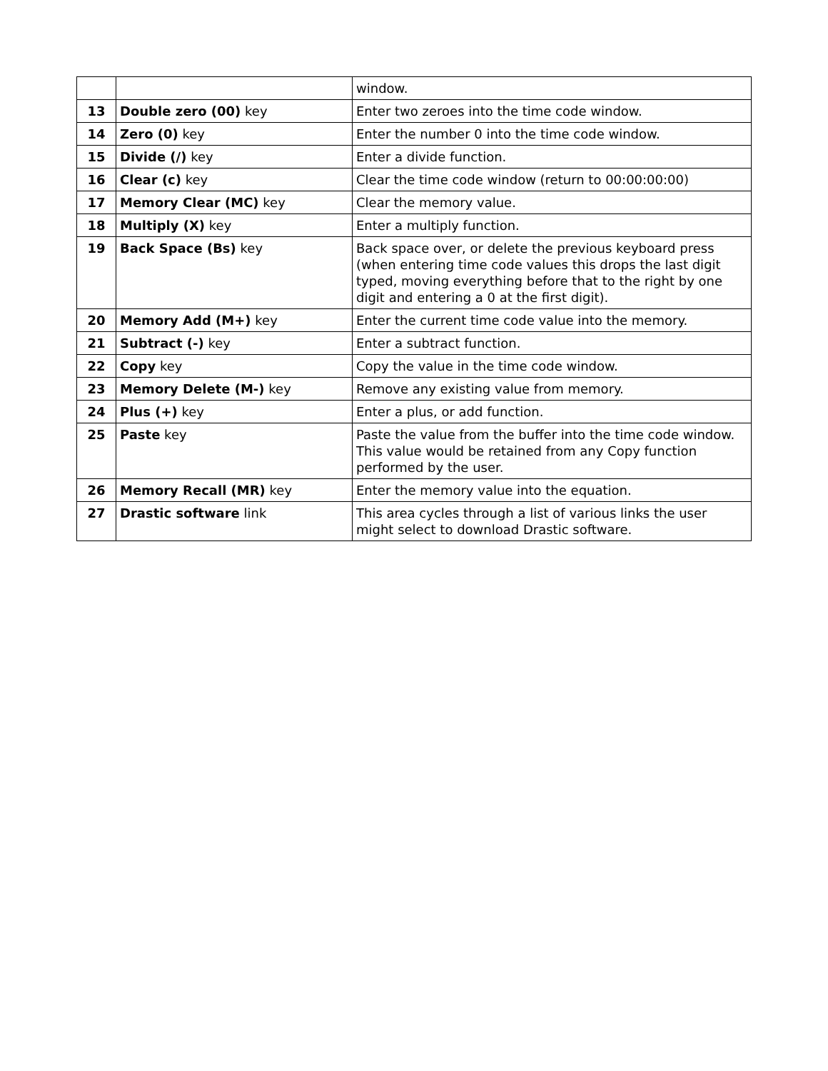| | | window. |
| 13 | Double zero (00) key | Enter two zeroes into the time code window. |
| 14 | Zero (0) key | Enter the number 0 into the time code window. |
| 15 | Divide (/) key | Enter a divide function. |
| 16 | Clear (c) key | Clear the time code window (return to 00:00:00:00) |
| 17 | Memory Clear (MC) key | Clear the memory value. |
| 18 | Multiply (X) key | Enter a multiply function. |
| 19 | Back Space (Bs) key | Back space over, or delete the previous keyboard press (when entering time code values this drops the last digit typed, moving everything before that to the right by one digit and entering a 0 at the first digit). |
| 20 | Memory Add (M+) key | Enter the current time code value into the memory. |
| 21 | Subtract (-) key | Enter a subtract function. |
| 22 | Copy key | Copy the value in the time code window. |
| 23 | Memory Delete (M-) key | Remove any existing value from memory. |
| 24 | Plus (+) key | Enter a plus, or add function. |
| 25 | Paste key | Paste the value from the buffer into the time code window. This value would be retained from any Copy function performed by the user. |
| 26 | Memory Recall (MR) key | Enter the memory value into the equation. |
| 27 | Drastic software link | This area cycles through a list of various links the user might select to download Drastic software. |